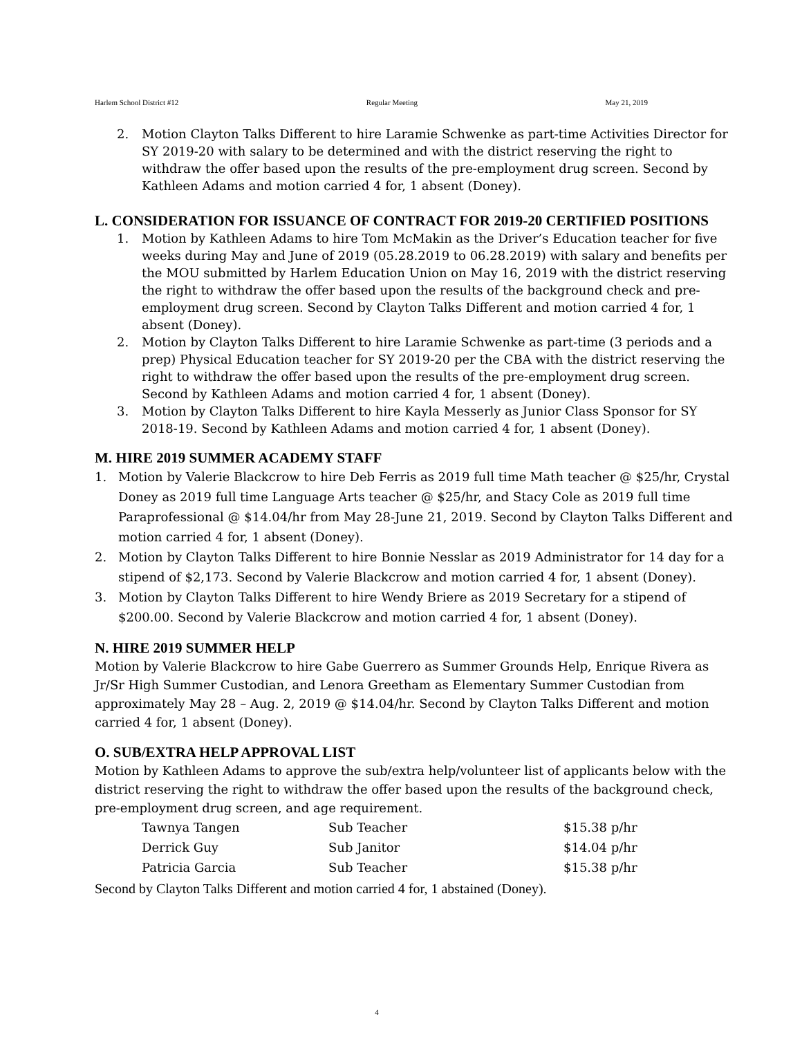Harlem School District #12 Regular Meeting May 21, 2019
2. Motion Clayton Talks Different to hire Laramie Schwenke as part-time Activities Director for SY 2019-20 with salary to be determined and with the district reserving the right to withdraw the offer based upon the results of the pre-employment drug screen. Second by Kathleen Adams and motion carried 4 for, 1 absent (Doney).
L. CONSIDERATION FOR ISSUANCE OF CONTRACT FOR 2019-20 CERTIFIED POSITIONS
1. Motion by Kathleen Adams to hire Tom McMakin as the Driver’s Education teacher for five weeks during May and June of 2019 (05.28.2019 to 06.28.2019) with salary and benefits per the MOU submitted by Harlem Education Union on May 16, 2019 with the district reserving the right to withdraw the offer based upon the results of the background check and pre-employment drug screen. Second by Clayton Talks Different and motion carried 4 for, 1 absent (Doney).
2. Motion by Clayton Talks Different to hire Laramie Schwenke as part-time (3 periods and a prep) Physical Education teacher for SY 2019-20 per the CBA with the district reserving the right to withdraw the offer based upon the results of the pre-employment drug screen. Second by Kathleen Adams and motion carried 4 for, 1 absent (Doney).
3. Motion by Clayton Talks Different to hire Kayla Messerly as Junior Class Sponsor for SY 2018-19. Second by Kathleen Adams and motion carried 4 for, 1 absent (Doney).
M. HIRE 2019 SUMMER ACADEMY STAFF
1. Motion by Valerie Blackcrow to hire Deb Ferris as 2019 full time Math teacher @ $25/hr, Crystal Doney as 2019 full time Language Arts teacher @ $25/hr, and Stacy Cole as 2019 full time Paraprofessional @ $14.04/hr from May 28-June 21, 2019. Second by Clayton Talks Different and motion carried 4 for, 1 absent (Doney).
2. Motion by Clayton Talks Different to hire Bonnie Nesslar as 2019 Administrator for 14 day for a stipend of $2,173. Second by Valerie Blackcrow and motion carried 4 for, 1 absent (Doney).
3. Motion by Clayton Talks Different to hire Wendy Briere as 2019 Secretary for a stipend of $200.00. Second by Valerie Blackcrow and motion carried 4 for, 1 absent (Doney).
N. HIRE 2019 SUMMER HELP
Motion by Valerie Blackcrow to hire Gabe Guerrero as Summer Grounds Help, Enrique Rivera as Jr/Sr High Summer Custodian, and Lenora Greetham as Elementary Summer Custodian from approximately May 28 – Aug. 2, 2019 @ $14.04/hr. Second by Clayton Talks Different and motion carried 4 for, 1 absent (Doney).
O. SUB/EXTRA HELP APPROVAL LIST
Motion by Kathleen Adams to approve the sub/extra help/volunteer list of applicants below with the district reserving the right to withdraw the offer based upon the results of the background check, pre-employment drug screen, and age requirement.
| Tawnya Tangen | Sub Teacher | $15.38 p/hr |
| Derrick Guy | Sub Janitor | $14.04 p/hr |
| Patricia Garcia | Sub Teacher | $15.38 p/hr |
Second by Clayton Talks Different and motion carried 4 for, 1 abstained (Doney).
4